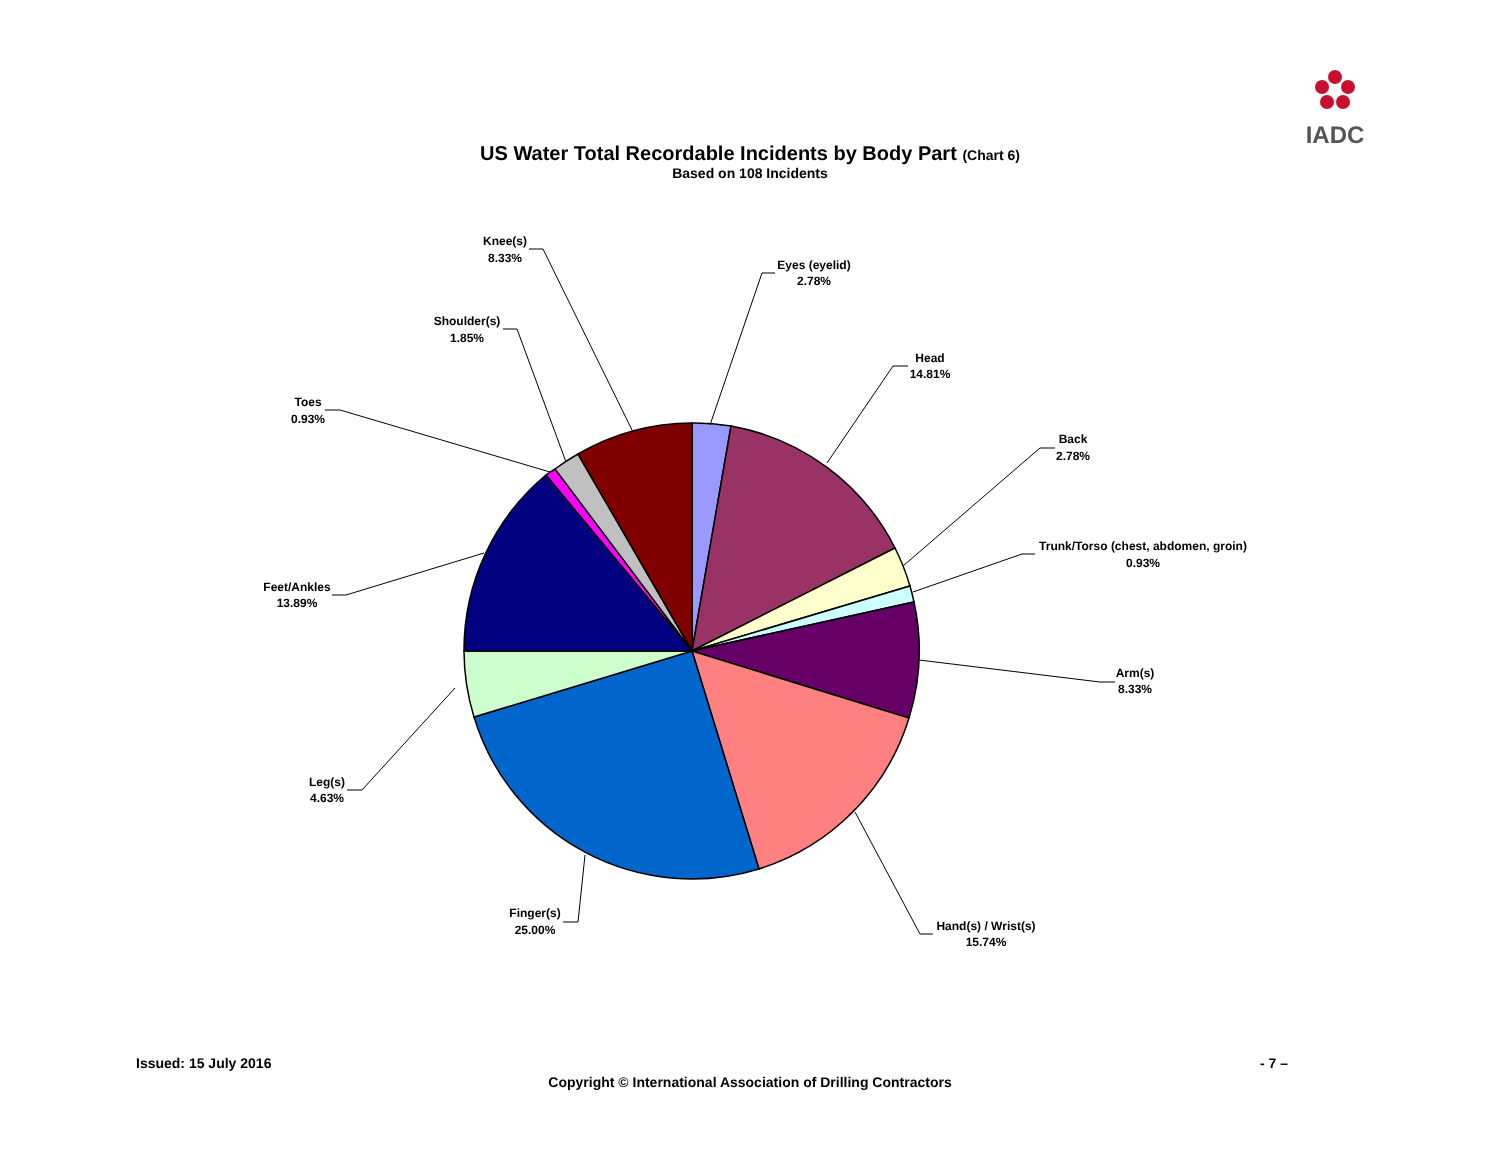IADC
US Water Total Recordable Incidents by Body Part (Chart 6)
Based on 108 Incidents
Eyes (eyelid)
2.78%
Head
14.81%
Back
2.78%
Trunk/Torso (chest, abdomen, groin)
0.93%
Arm(s)
8.33%
Hand(s) / Wrist(s)
15.74%
Finger(s)
25.00%
Leg(s)
4.63%
Feet/Ankles
13.89%
Toes
0.93%
Shoulder(s)
1.85%
Knee(s)
8.33%
Issued: 15 July 2016 - 7 –
Copyright © International Association of Drilling Contractors